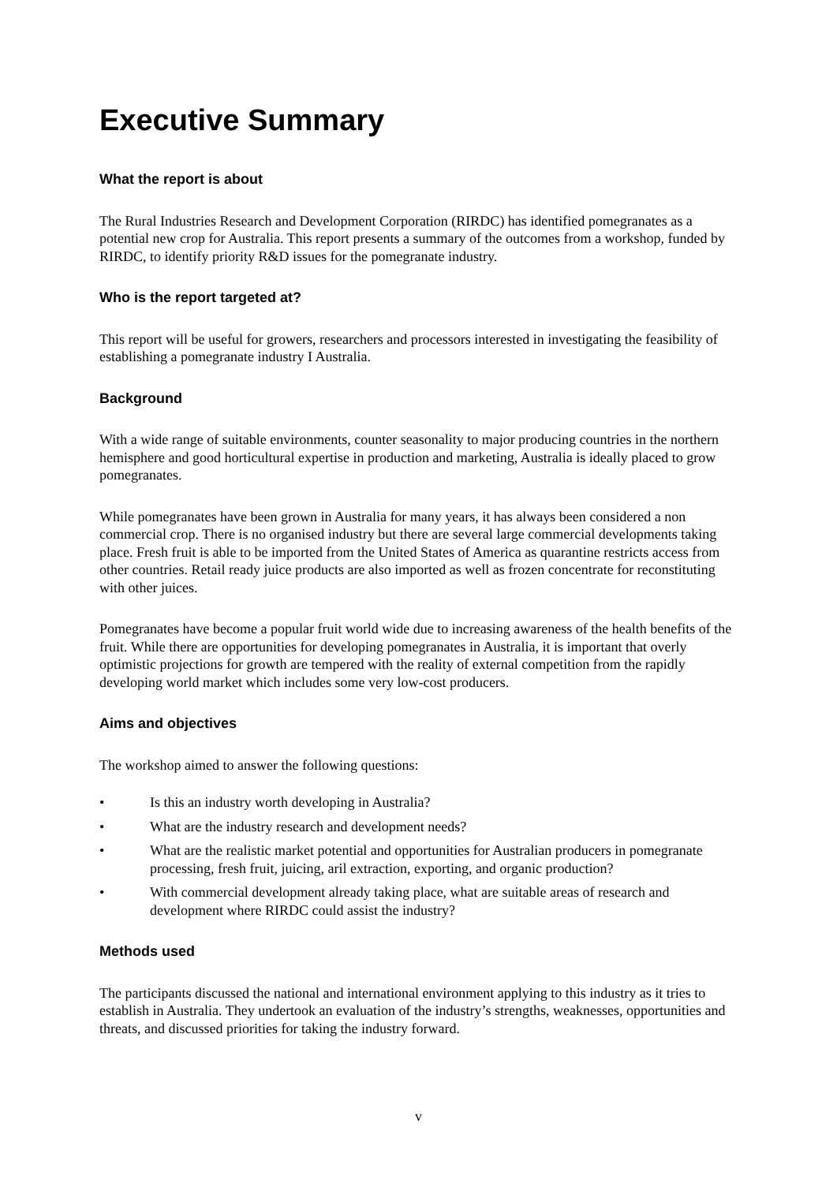Executive Summary
What the report is about
The Rural Industries Research and Development Corporation (RIRDC) has identified pomegranates as a potential new crop for Australia. This report presents a summary of the outcomes from a workshop, funded by RIRDC, to identify priority R&D issues for the pomegranate industry.
Who is the report targeted at?
This report will be useful for growers, researchers and processors interested in investigating the feasibility of establishing a pomegranate industry I Australia.
Background
With a wide range of suitable environments, counter seasonality to major producing countries in the northern hemisphere and good horticultural expertise in production and marketing, Australia is ideally placed to grow pomegranates.
While pomegranates have been grown in Australia for many years, it has always been considered a non commercial crop. There is no organised industry but there are several large commercial developments taking place. Fresh fruit is able to be imported from the United States of America as quarantine restricts access from other countries. Retail ready juice products are also imported as well as frozen concentrate for reconstituting with other juices.
Pomegranates have become a popular fruit world wide due to increasing awareness of the health benefits of the fruit. While there are opportunities for developing pomegranates in Australia, it is important that overly optimistic projections for growth are tempered with the reality of external competition from the rapidly developing world market which includes some very low-cost producers.
Aims and objectives
The workshop aimed to answer the following questions:
• Is this an industry worth developing in Australia?
• What are the industry research and development needs?
• What are the realistic market potential and opportunities for Australian producers in pomegranate processing, fresh fruit, juicing, aril extraction, exporting, and organic production?
• With commercial development already taking place, what are suitable areas of research and development where RIRDC could assist the industry?
Methods used
The participants discussed the national and international environment applying to this industry as it tries to establish in Australia. They undertook an evaluation of the industry’s strengths, weaknesses, opportunities and threats, and discussed priorities for taking the industry forward.
v